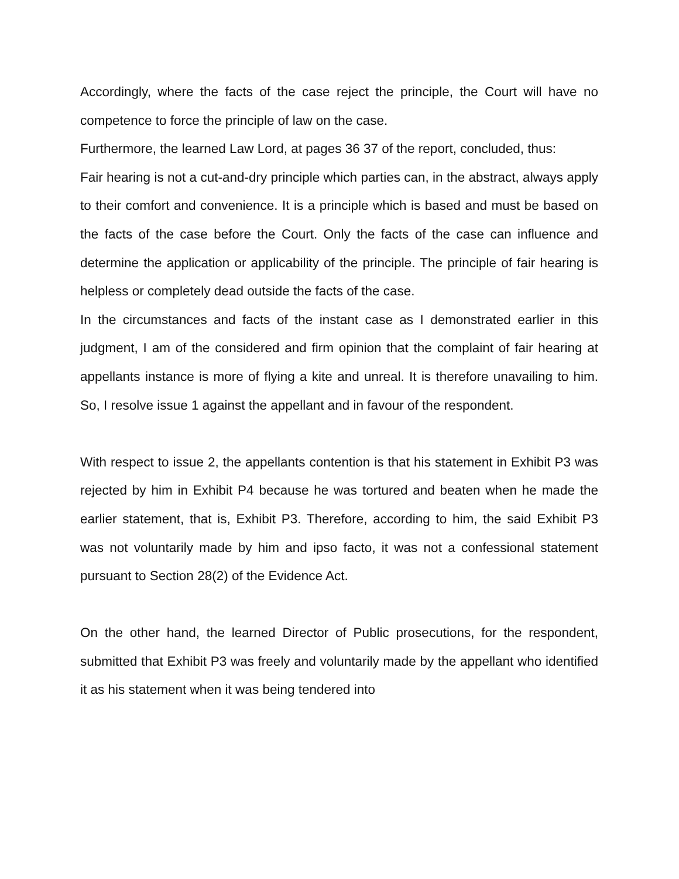Accordingly, where the facts of the case reject the principle, the Court will have no competence to force the principle of law on the case.
Furthermore, the learned Law Lord, at pages 36 37 of the report, concluded, thus:
Fair hearing is not a cut-and-dry principle which parties can, in the abstract, always apply to their comfort and convenience. It is a principle which is based and must be based on the facts of the case before the Court. Only the facts of the case can influence and determine the application or applicability of the principle. The principle of fair hearing is helpless or completely dead outside the facts of the case.
In the circumstances and facts of the instant case as I demonstrated earlier in this judgment, I am of the considered and firm opinion that the complaint of fair hearing at appellants instance is more of flying a kite and unreal. It is therefore unavailing to him. So, I resolve issue 1 against the appellant and in favour of the respondent.
With respect to issue 2, the appellants contention is that his statement in Exhibit P3 was rejected by him in Exhibit P4 because he was tortured and beaten when he made the earlier statement, that is, Exhibit P3. Therefore, according to him, the said Exhibit P3 was not voluntarily made by him and ipso facto, it was not a confessional statement pursuant to Section 28(2) of the Evidence Act.
On the other hand, the learned Director of Public prosecutions, for the respondent, submitted that Exhibit P3 was freely and voluntarily made by the appellant who identified it as his statement when it was being tendered into